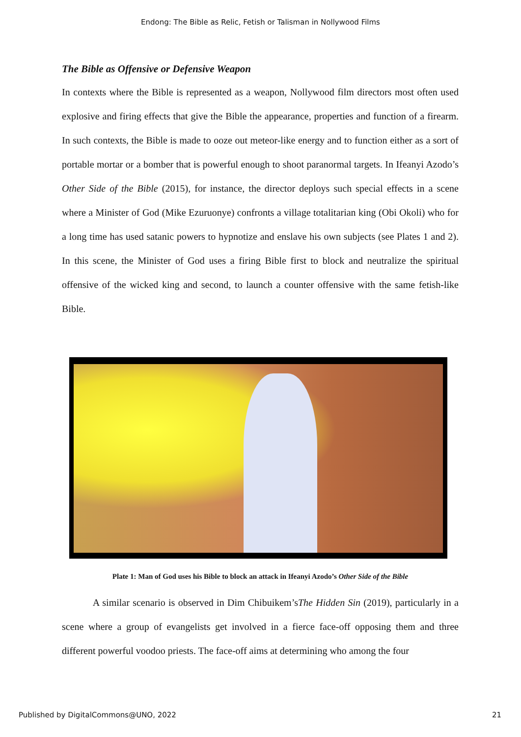Endong: The Bible as Relic, Fetish or Talisman in Nollywood Films
The Bible as Offensive or Defensive Weapon
In contexts where the Bible is represented as a weapon, Nollywood film directors most often used explosive and firing effects that give the Bible the appearance, properties and function of a firearm. In such contexts, the Bible is made to ooze out meteor-like energy and to function either as a sort of portable mortar or a bomber that is powerful enough to shoot paranormal targets. In Ifeanyi Azodo’s Other Side of the Bible (2015), for instance, the director deploys such special effects in a scene where a Minister of God (Mike Ezuruonye) confronts a village totalitarian king (Obi Okoli) who for a long time has used satanic powers to hypnotize and enslave his own subjects (see Plates 1 and 2). In this scene, the Minister of God uses a firing Bible first to block and neutralize the spiritual offensive of the wicked king and second, to launch a counter offensive with the same fetish-like Bible.
Plate 1: Man of God uses his Bible to block an attack in Ifeanyi Azodo’s Other Side of the Bible
A similar scenario is observed in Dim Chibuikem’sThe Hidden Sin (2019), particularly in a scene where a group of evangelists get involved in a fierce face-off opposing them and three different powerful voodoo priests. The face-off aims at determining who among the four
Published by DigitalCommons@UNO, 2022 21